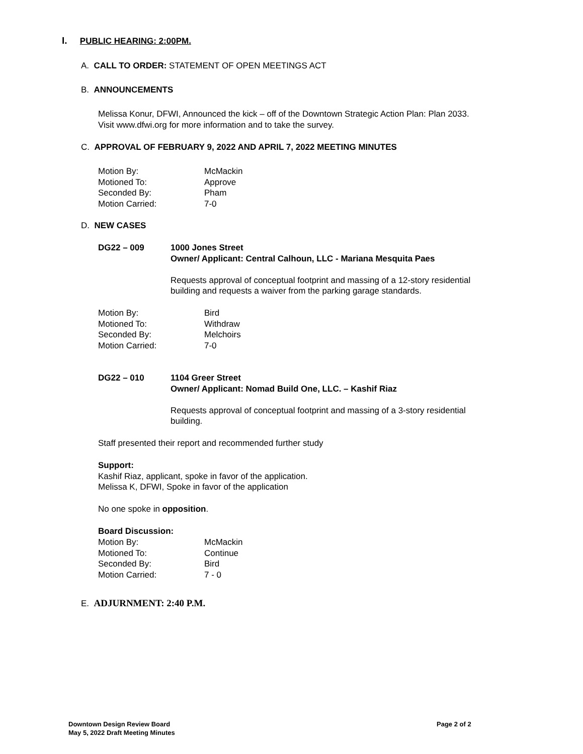I. PUBLIC HEARING: 2:00PM.
A. CALL TO ORDER: STATEMENT OF OPEN MEETINGS ACT
B. ANNOUNCEMENTS
Melissa Konur, DFWI, Announced the kick – off of the Downtown Strategic Action Plan: Plan 2033.
Visit www.dfwi.org for more information and to take the survey.
C. APPROVAL OF FEBRUARY 9, 2022 AND APRIL 7, 2022 MEETING MINUTES
| Motion By: | McMackin |
| Motioned To: | Approve |
| Seconded By: | Pham |
| Motion Carried: | 7-0 |
D. NEW CASES
| DG22 – 009 | 1000 Jones Street Owner/ Applicant: Central Calhoun, LLC - Mariana Mesquita Paes Requests approval of conceptual footprint and massing of a 12-story residential building and requests a waiver from the parking garage standards. |
| Motion By: | Bird |
| Motioned To: | Withdraw |
| Seconded By: | Melchoirs |
| Motion Carried: | 7-0 |
| DG22 – 010 | 1104 Greer Street Owner/ Applicant: Nomad Build One, LLC. – Kashif Riaz Requests approval of conceptual footprint and massing of a 3-story residential building. |
Staff presented their report and recommended further study
Support:
Kashif Riaz, applicant, spoke in favor of the application.
Melissa K, DFWI, Spoke in favor of the application
No one spoke in opposition.
Board Discussion:
| Motion By: | McMackin |
| Motioned To: | Continue |
| Seconded By: | Bird |
| Motion Carried: | 7 - 0 |
E. ADJURNMENT: 2:40 P.M.
Downtown Design Review Board
May 5, 2022 Draft Meeting Minutes
Page 2 of 2